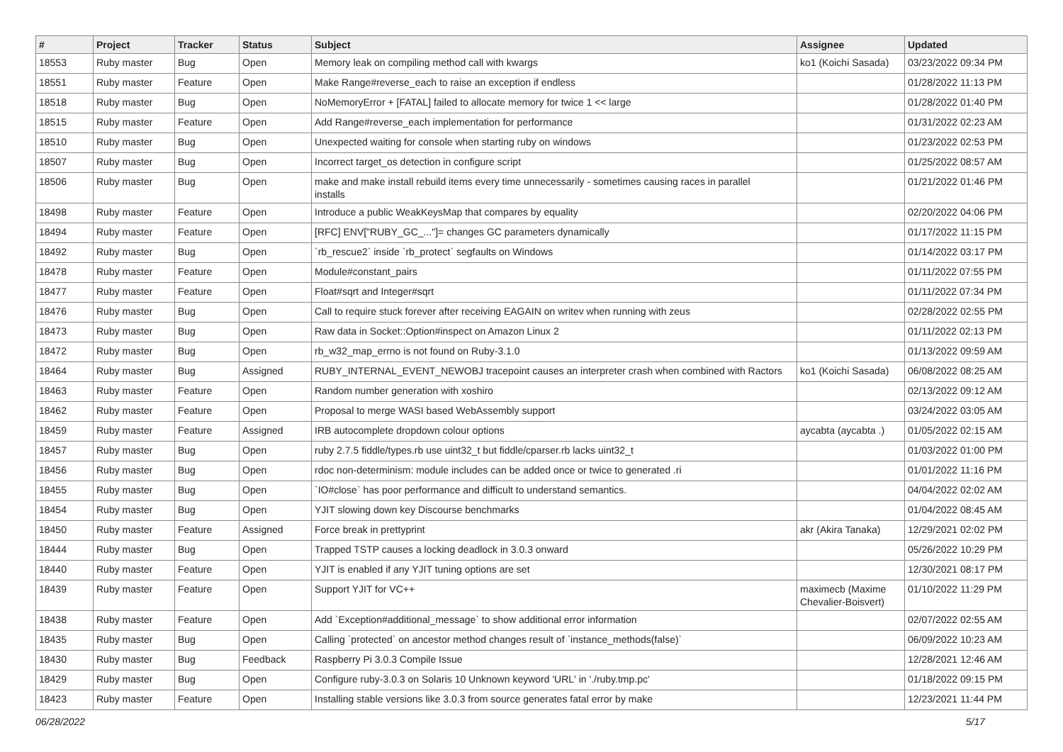| # | Project | Tracker | Status | Subject | Assignee | Updated |
| --- | --- | --- | --- | --- | --- | --- |
| 18553 | Ruby master | Bug | Open | Memory leak on compiling method call with kwargs | ko1 (Koichi Sasada) | 03/23/2022 09:34 PM |
| 18551 | Ruby master | Feature | Open | Make Range#reverse_each to raise an exception if endless | | 01/28/2022 11:13 PM |
| 18518 | Ruby master | Bug | Open | NoMemoryError + [FATAL] failed to allocate memory for twice 1 << large | | 01/28/2022 01:40 PM |
| 18515 | Ruby master | Feature | Open | Add Range#reverse_each implementation for performance | | 01/31/2022 02:23 AM |
| 18510 | Ruby master | Bug | Open | Unexpected waiting for console when starting ruby on windows | | 01/23/2022 02:53 PM |
| 18507 | Ruby master | Bug | Open | Incorrect target_os detection in configure script | | 01/25/2022 08:57 AM |
| 18506 | Ruby master | Bug | Open | make and make install rebuild items every time unnecessarily - sometimes causing races in parallel installs | | 01/21/2022 01:46 PM |
| 18498 | Ruby master | Feature | Open | Introduce a public WeakKeysMap that compares by equality | | 02/20/2022 04:06 PM |
| 18494 | Ruby master | Feature | Open | [RFC] ENV["RUBY_GC_..."]= changes GC parameters dynamically | | 01/17/2022 11:15 PM |
| 18492 | Ruby master | Bug | Open | `rb_rescue2` inside `rb_protect` segfaults on Windows | | 01/14/2022 03:17 PM |
| 18478 | Ruby master | Feature | Open | Module#constant_pairs | | 01/11/2022 07:55 PM |
| 18477 | Ruby master | Feature | Open | Float#sqrt and Integer#sqrt | | 01/11/2022 07:34 PM |
| 18476 | Ruby master | Bug | Open | Call to require stuck forever after receiving EAGAIN on writev when running with zeus | | 02/28/2022 02:55 PM |
| 18473 | Ruby master | Bug | Open | Raw data in Socket::Option#inspect on Amazon Linux 2 | | 01/11/2022 02:13 PM |
| 18472 | Ruby master | Bug | Open | rb_w32_map_errno is not found on Ruby-3.1.0 | | 01/13/2022 09:59 AM |
| 18464 | Ruby master | Bug | Assigned | RUBY_INTERNAL_EVENT_NEWOBJ tracepoint causes an interpreter crash when combined with Ractors | ko1 (Koichi Sasada) | 06/08/2022 08:25 AM |
| 18463 | Ruby master | Feature | Open | Random number generation with xoshiro | | 02/13/2022 09:12 AM |
| 18462 | Ruby master | Feature | Open | Proposal to merge WASI based WebAssembly support | | 03/24/2022 03:05 AM |
| 18459 | Ruby master | Feature | Assigned | IRB autocomplete dropdown colour options | aycabta (aycabta .) | 01/05/2022 02:15 AM |
| 18457 | Ruby master | Bug | Open | ruby 2.7.5 fiddle/types.rb use uint32_t but fiddle/cparser.rb lacks uint32_t | | 01/03/2022 01:00 PM |
| 18456 | Ruby master | Bug | Open | rdoc non-determinism: module includes can be added once or twice to generated .ri | | 01/01/2022 11:16 PM |
| 18455 | Ruby master | Bug | Open | `IO#close` has poor performance and difficult to understand semantics. | | 04/04/2022 02:02 AM |
| 18454 | Ruby master | Bug | Open | YJIT slowing down key Discourse benchmarks | | 01/04/2022 08:45 AM |
| 18450 | Ruby master | Feature | Assigned | Force break in prettyprint | akr (Akira Tanaka) | 12/29/2021 02:02 PM |
| 18444 | Ruby master | Bug | Open | Trapped TSTP causes a locking deadlock in 3.0.3 onward | | 05/26/2022 10:29 PM |
| 18440 | Ruby master | Feature | Open | YJIT is enabled if any YJIT tuning options are set | | 12/30/2021 08:17 PM |
| 18439 | Ruby master | Feature | Open | Support YJIT for VC++ | maximecb (Maxime Chevalier-Boisvert) | 01/10/2022 11:29 PM |
| 18438 | Ruby master | Feature | Open | Add `Exception#additional_message` to show additional error information | | 02/07/2022 02:55 AM |
| 18435 | Ruby master | Bug | Open | Calling `protected` on ancestor method changes result of `instance_methods(false)` | | 06/09/2022 10:23 AM |
| 18430 | Ruby master | Bug | Feedback | Raspberry Pi 3.0.3 Compile Issue | | 12/28/2021 12:46 AM |
| 18429 | Ruby master | Bug | Open | Configure ruby-3.0.3 on Solaris 10 Unknown keyword 'URL' in './ruby.tmp.pc' | | 01/18/2022 09:15 PM |
| 18423 | Ruby master | Feature | Open | Installing stable versions like 3.0.3 from source generates fatal error by make | | 12/23/2021 11:44 PM |
06/28/2022 5/17